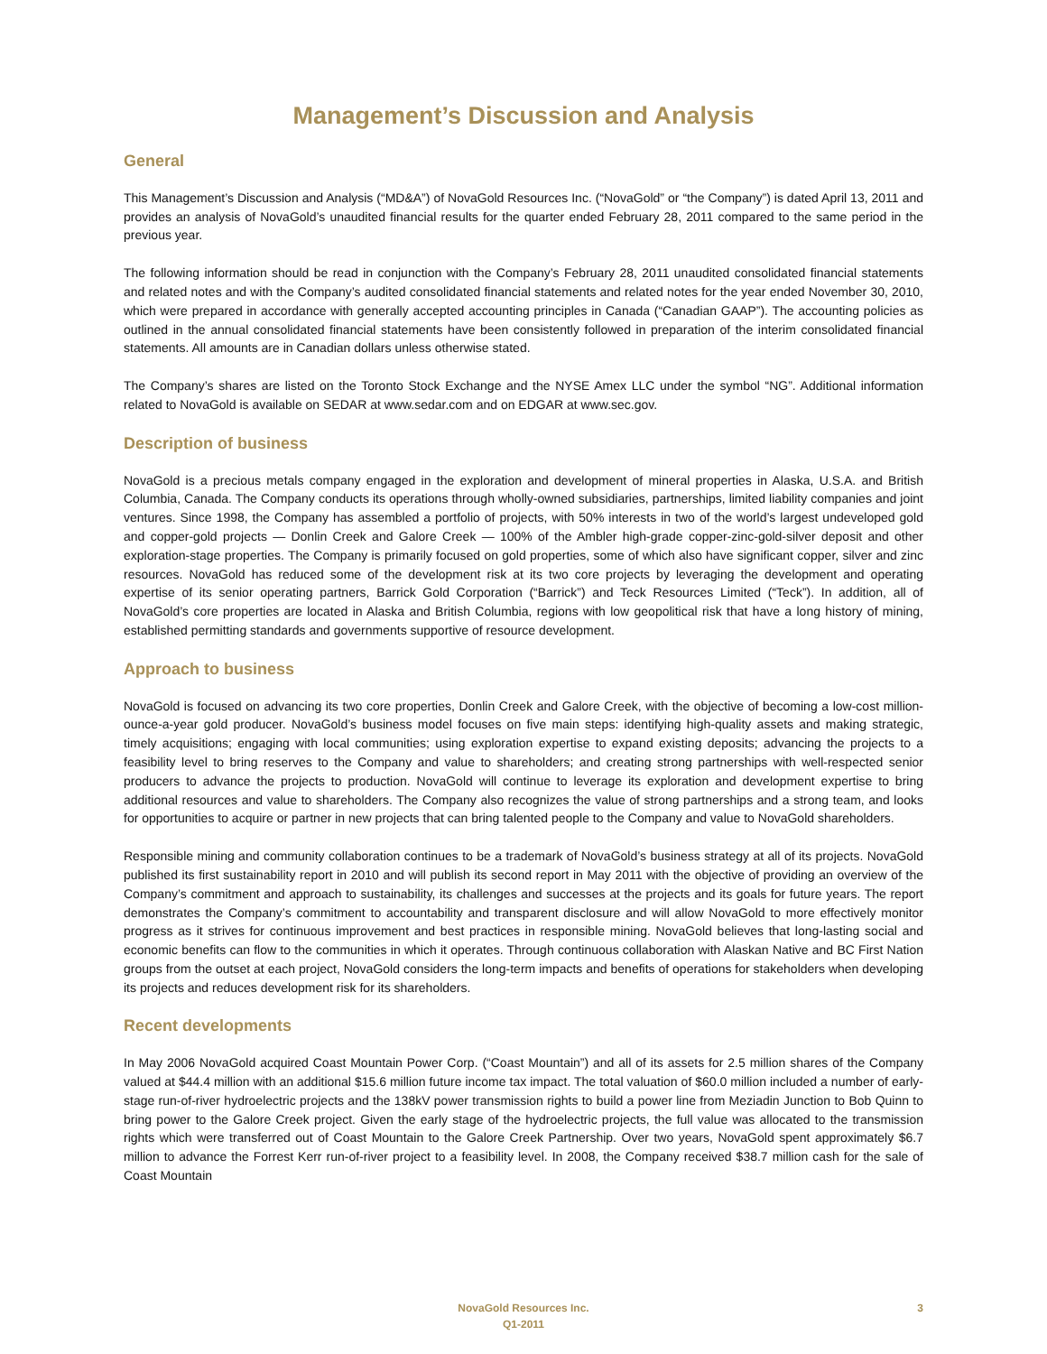Management’s Discussion and Analysis
General
This Management’s Discussion and Analysis (“MD&A”) of NovaGold Resources Inc. (“NovaGold” or “the Company”) is dated April 13, 2011 and provides an analysis of NovaGold’s unaudited financial results for the quarter ended February 28, 2011 compared to the same period in the previous year.
The following information should be read in conjunction with the Company’s February 28, 2011 unaudited consolidated financial statements and related notes and with the Company’s audited consolidated financial statements and related notes for the year ended November 30, 2010, which were prepared in accordance with generally accepted accounting principles in Canada (“Canadian GAAP”). The accounting policies as outlined in the annual consolidated financial statements have been consistently followed in preparation of the interim consolidated financial statements. All amounts are in Canadian dollars unless otherwise stated.
The Company’s shares are listed on the Toronto Stock Exchange and the NYSE Amex LLC under the symbol “NG”. Additional information related to NovaGold is available on SEDAR at www.sedar.com and on EDGAR at www.sec.gov.
Description of business
NovaGold is a precious metals company engaged in the exploration and development of mineral properties in Alaska, U.S.A. and British Columbia, Canada. The Company conducts its operations through wholly-owned subsidiaries, partnerships, limited liability companies and joint ventures. Since 1998, the Company has assembled a portfolio of projects, with 50% interests in two of the world’s largest undeveloped gold and copper-gold projects — Donlin Creek and Galore Creek — 100% of the Ambler high-grade copper-zinc-gold-silver deposit and other exploration-stage properties. The Company is primarily focused on gold properties, some of which also have significant copper, silver and zinc resources. NovaGold has reduced some of the development risk at its two core projects by leveraging the development and operating expertise of its senior operating partners, Barrick Gold Corporation (“Barrick”) and Teck Resources Limited (“Teck”). In addition, all of NovaGold’s core properties are located in Alaska and British Columbia, regions with low geopolitical risk that have a long history of mining, established permitting standards and governments supportive of resource development.
Approach to business
NovaGold is focused on advancing its two core properties, Donlin Creek and Galore Creek, with the objective of becoming a low-cost million-ounce-a-year gold producer. NovaGold’s business model focuses on five main steps: identifying high-quality assets and making strategic, timely acquisitions; engaging with local communities; using exploration expertise to expand existing deposits; advancing the projects to a feasibility level to bring reserves to the Company and value to shareholders; and creating strong partnerships with well-respected senior producers to advance the projects to production. NovaGold will continue to leverage its exploration and development expertise to bring additional resources and value to shareholders. The Company also recognizes the value of strong partnerships and a strong team, and looks for opportunities to acquire or partner in new projects that can bring talented people to the Company and value to NovaGold shareholders.
Responsible mining and community collaboration continues to be a trademark of NovaGold’s business strategy at all of its projects. NovaGold published its first sustainability report in 2010 and will publish its second report in May 2011 with the objective of providing an overview of the Company’s commitment and approach to sustainability, its challenges and successes at the projects and its goals for future years. The report demonstrates the Company’s commitment to accountability and transparent disclosure and will allow NovaGold to more effectively monitor progress as it strives for continuous improvement and best practices in responsible mining. NovaGold believes that long-lasting social and economic benefits can flow to the communities in which it operates. Through continuous collaboration with Alaskan Native and BC First Nation groups from the outset at each project, NovaGold considers the long-term impacts and benefits of operations for stakeholders when developing its projects and reduces development risk for its shareholders.
Recent developments
In May 2006 NovaGold acquired Coast Mountain Power Corp. (“Coast Mountain”) and all of its assets for 2.5 million shares of the Company valued at $44.4 million with an additional $15.6 million future income tax impact. The total valuation of $60.0 million included a number of early-stage run-of-river hydroelectric projects and the 138kV power transmission rights to build a power line from Meziadin Junction to Bob Quinn to bring power to the Galore Creek project. Given the early stage of the hydroelectric projects, the full value was allocated to the transmission rights which were transferred out of Coast Mountain to the Galore Creek Partnership. Over two years, NovaGold spent approximately $6.7 million to advance the Forrest Kerr run-of-river project to a feasibility level. In 2008, the Company received $38.7 million cash for the sale of Coast Mountain
NovaGold Resources Inc.
Q1-2011
3